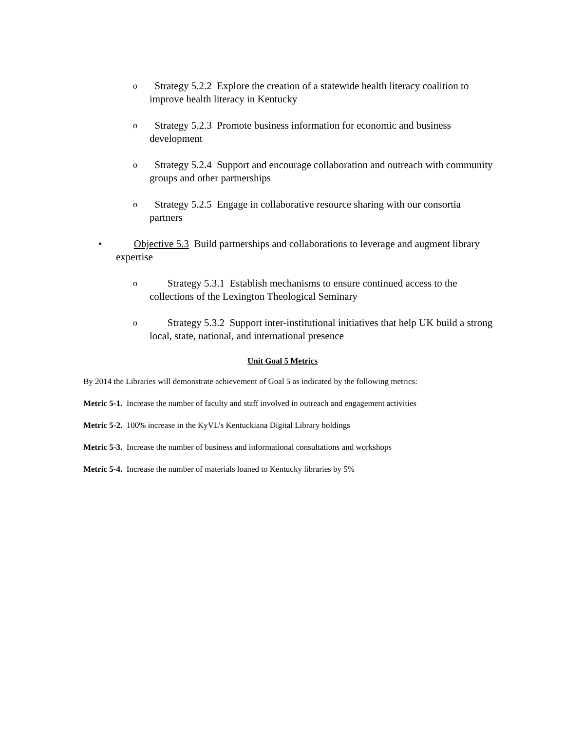o Strategy 5.2.2 Explore the creation of a statewide health literacy coalition to improve health literacy in Kentucky
o Strategy 5.2.3 Promote business information for economic and business development
o Strategy 5.2.4 Support and encourage collaboration and outreach with community groups and other partnerships
o Strategy 5.2.5 Engage in collaborative resource sharing with our consortia partners
• Objective 5.3 Build partnerships and collaborations to leverage and augment library expertise
o Strategy 5.3.1 Establish mechanisms to ensure continued access to the collections of the Lexington Theological Seminary
o Strategy 5.3.2 Support inter-institutional initiatives that help UK build a strong local, state, national, and international presence
Unit Goal 5 Metrics
By 2014 the Libraries will demonstrate achievement of Goal 5 as indicated by the following metrics:
Metric 5-1. Increase the number of faculty and staff involved in outreach and engagement activities
Metric 5-2. 100% increase in the KyVL’s Kentuckiana Digital Library holdings
Metric 5-3. Increase the number of business and informational consultations and workshops
Metric 5-4. Increase the number of materials loaned to Kentucky libraries by 5%